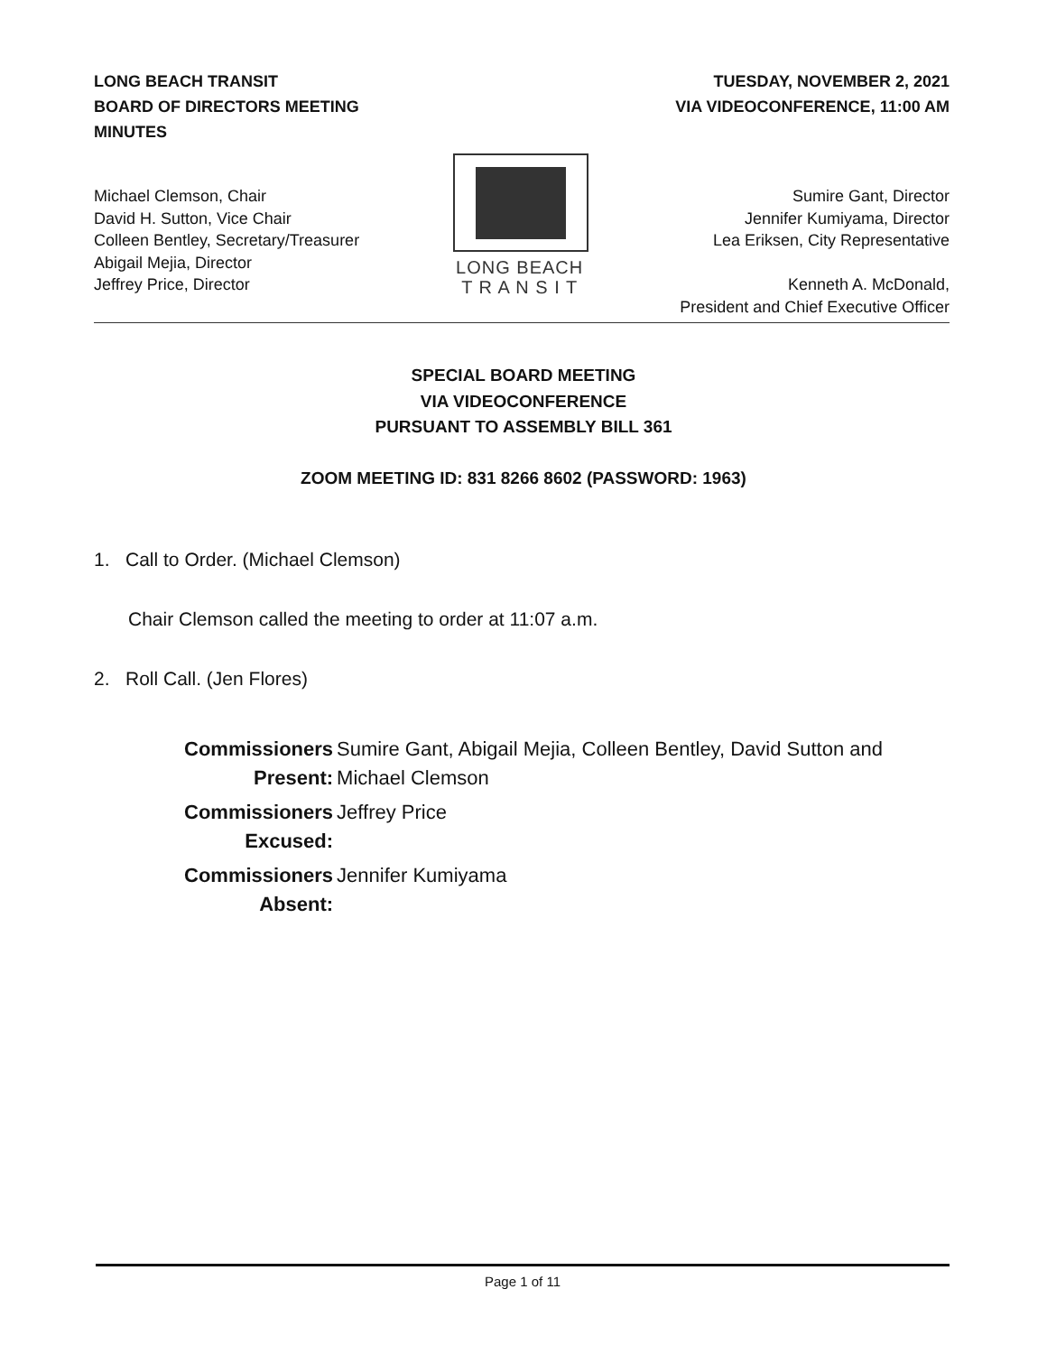LONG BEACH TRANSIT
BOARD OF DIRECTORS MEETING
MINUTES
TUESDAY, NOVEMBER 2, 2021
VIA VIDEOCONFERENCE, 11:00 AM
Michael Clemson, Chair
David H. Sutton, Vice Chair
Colleen Bentley, Secretary/Treasurer
Abigail Mejia, Director
Jeffrey Price, Director
LONG BEACH
T R A N S I T
Sumire Gant, Director
Jennifer Kumiyama, Director
Lea Eriksen, City Representative
Kenneth A. McDonald,
President and Chief Executive Officer
SPECIAL BOARD MEETING
VIA VIDEOCONFERENCE
PURSUANT TO ASSEMBLY BILL 361
ZOOM MEETING ID: 831 8266 8602 (PASSWORD: 1963)
1. Call to Order. (Michael Clemson)
Chair Clemson called the meeting to order at 11:07 a.m.
2. Roll Call. (Jen Flores)
| Commissioners Present: | Sumire Gant, Abigail Mejia, Colleen Bentley, David Sutton and Michael Clemson |
| Commissioners Excused: | Jeffrey Price |
| Commissioners Absent: | Jennifer Kumiyama |
Page 1 of 11